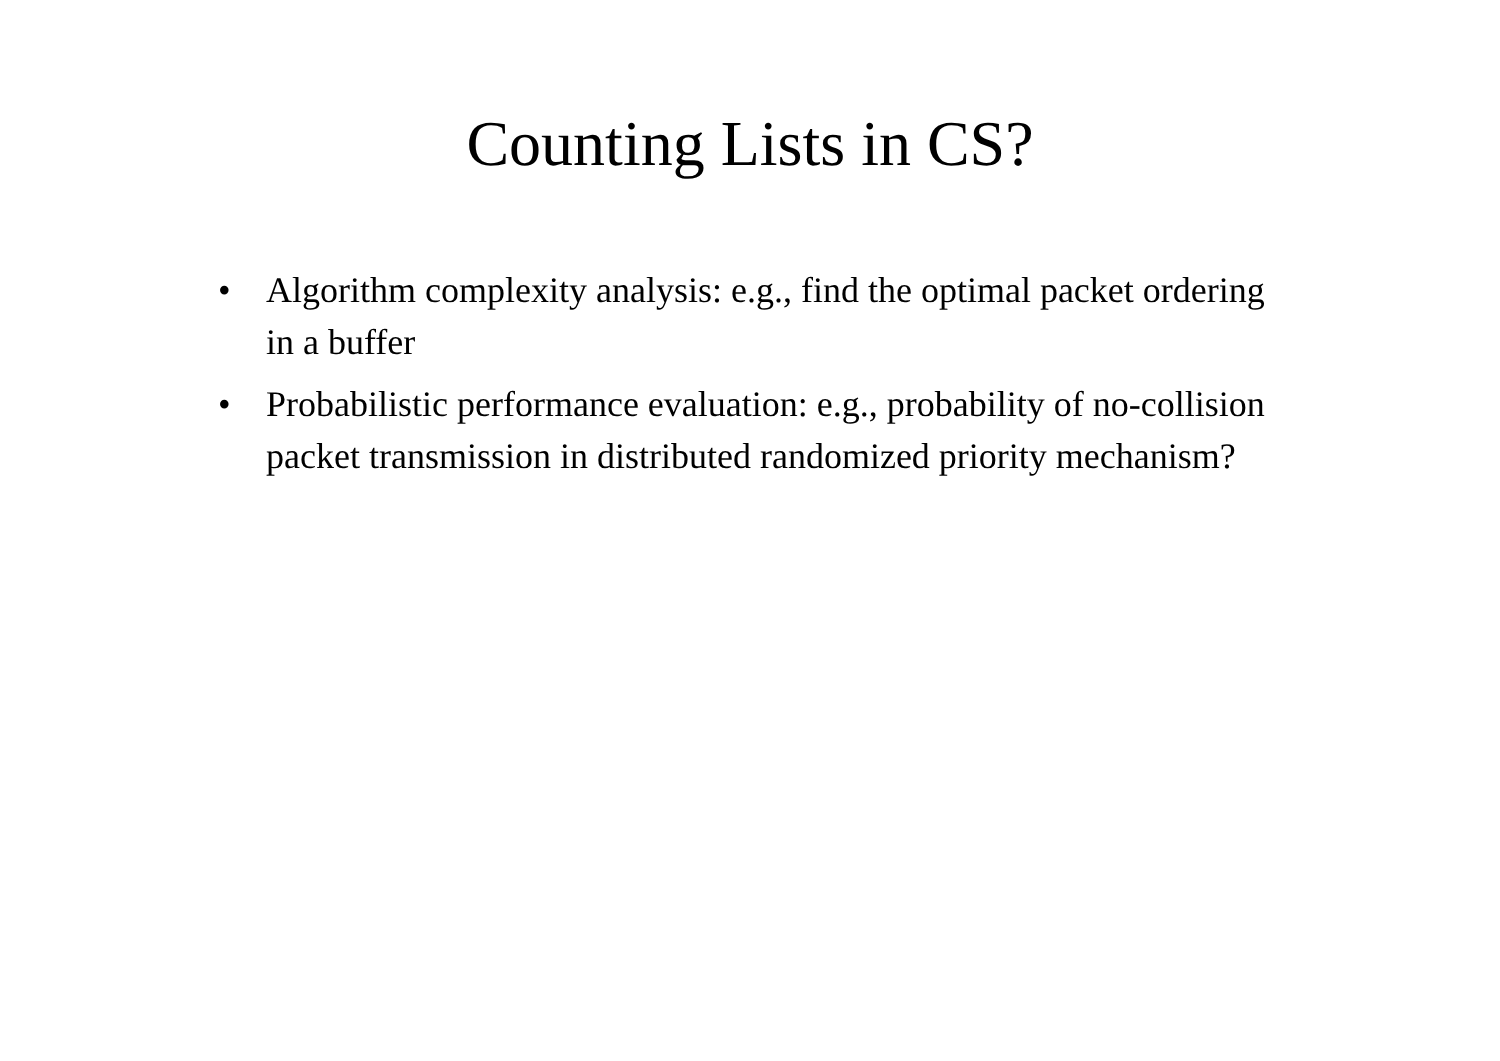Counting Lists in CS?
• Algorithm complexity analysis: e.g., find the optimal packet ordering in a buffer
• Probabilistic performance evaluation: e.g., probability of no-collision packet transmission in distributed randomized priority mechanism?